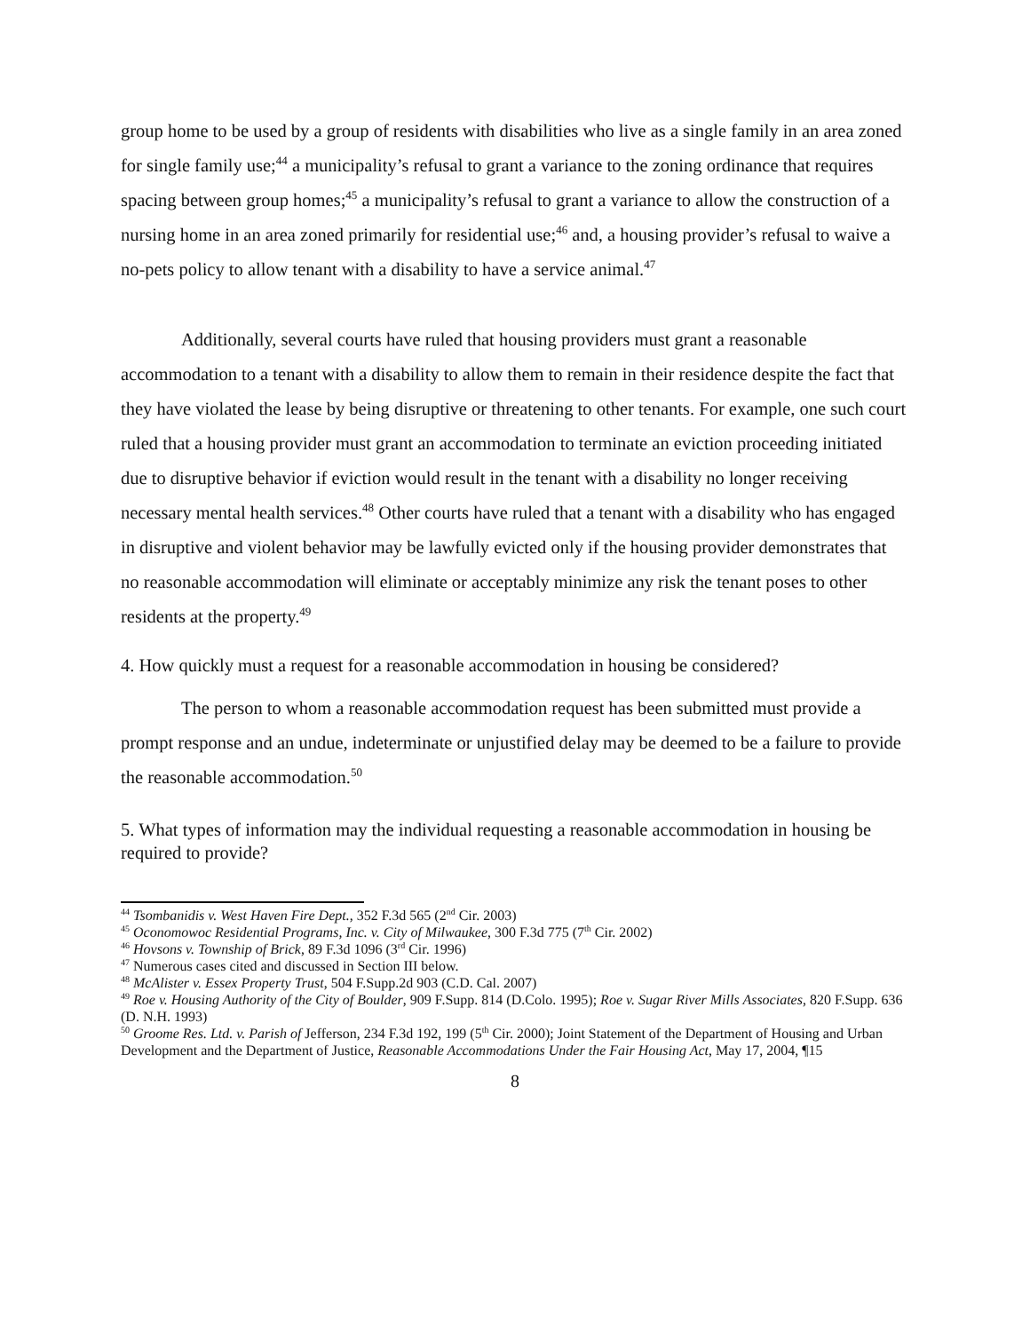group home to be used by a group of residents with disabilities who live as a single family in an area zoned for single family use;<sup>44</sup> a municipality’s refusal to grant a variance to the zoning ordinance that requires spacing between group homes;<sup>45</sup> a municipality’s refusal to grant a variance to allow the construction of a nursing home in an area zoned primarily for residential use;<sup>46</sup> and, a housing provider’s refusal to waive a no-pets policy to allow tenant with a disability to have a service animal.<sup>47</sup>
Additionally, several courts have ruled that housing providers must grant a reasonable accommodation to a tenant with a disability to allow them to remain in their residence despite the fact that they have violated the lease by being disruptive or threatening to other tenants. For example, one such court ruled that a housing provider must grant an accommodation to terminate an eviction proceeding initiated due to disruptive behavior if eviction would result in the tenant with a disability no longer receiving necessary mental health services.<sup>48</sup> Other courts have ruled that a tenant with a disability who has engaged in disruptive and violent behavior may be lawfully evicted only if the housing provider demonstrates that no reasonable accommodation will eliminate or acceptably minimize any risk the tenant poses to other residents at the property.<sup>49</sup>
4. How quickly must a request for a reasonable accommodation in housing be considered?
The person to whom a reasonable accommodation request has been submitted must provide a prompt response and an undue, indeterminate or unjustified delay may be deemed to be a failure to provide the reasonable accommodation.<sup>50</sup>
5. What types of information may the individual requesting a reasonable accommodation in housing be required to provide?
<sup>44</sup> Tsombanidis v. West Haven Fire Dept., 352 F.3d 565 (2<sup>nd</sup> Cir. 2003)
<sup>45</sup> Oconomowoc Residential Programs, Inc. v. City of Milwaukee, 300 F.3d 775 (7<sup>th</sup> Cir. 2002)
<sup>46</sup> Hovsons v. Township of Brick, 89 F.3d 1096 (3<sup>rd</sup> Cir. 1996)
<sup>47</sup> Numerous cases cited and discussed in Section III below.
<sup>48</sup> McAlister v. Essex Property Trust, 504 F.Supp.2d 903 (C.D. Cal. 2007)
<sup>49</sup> Roe v. Housing Authority of the City of Boulder, 909 F.Supp. 814 (D.Colo. 1995); Roe v. Sugar River Mills Associates, 820 F.Supp. 636 (D. N.H. 1993)
<sup>50</sup> Groome Res. Ltd. v. Parish of Jefferson, 234 F.3d 192, 199 (5<sup>th</sup> Cir. 2000); Joint Statement of the Department of Housing and Urban Development and the Department of Justice, Reasonable Accommodations Under the Fair Housing Act, May 17, 2004, ¶15
8